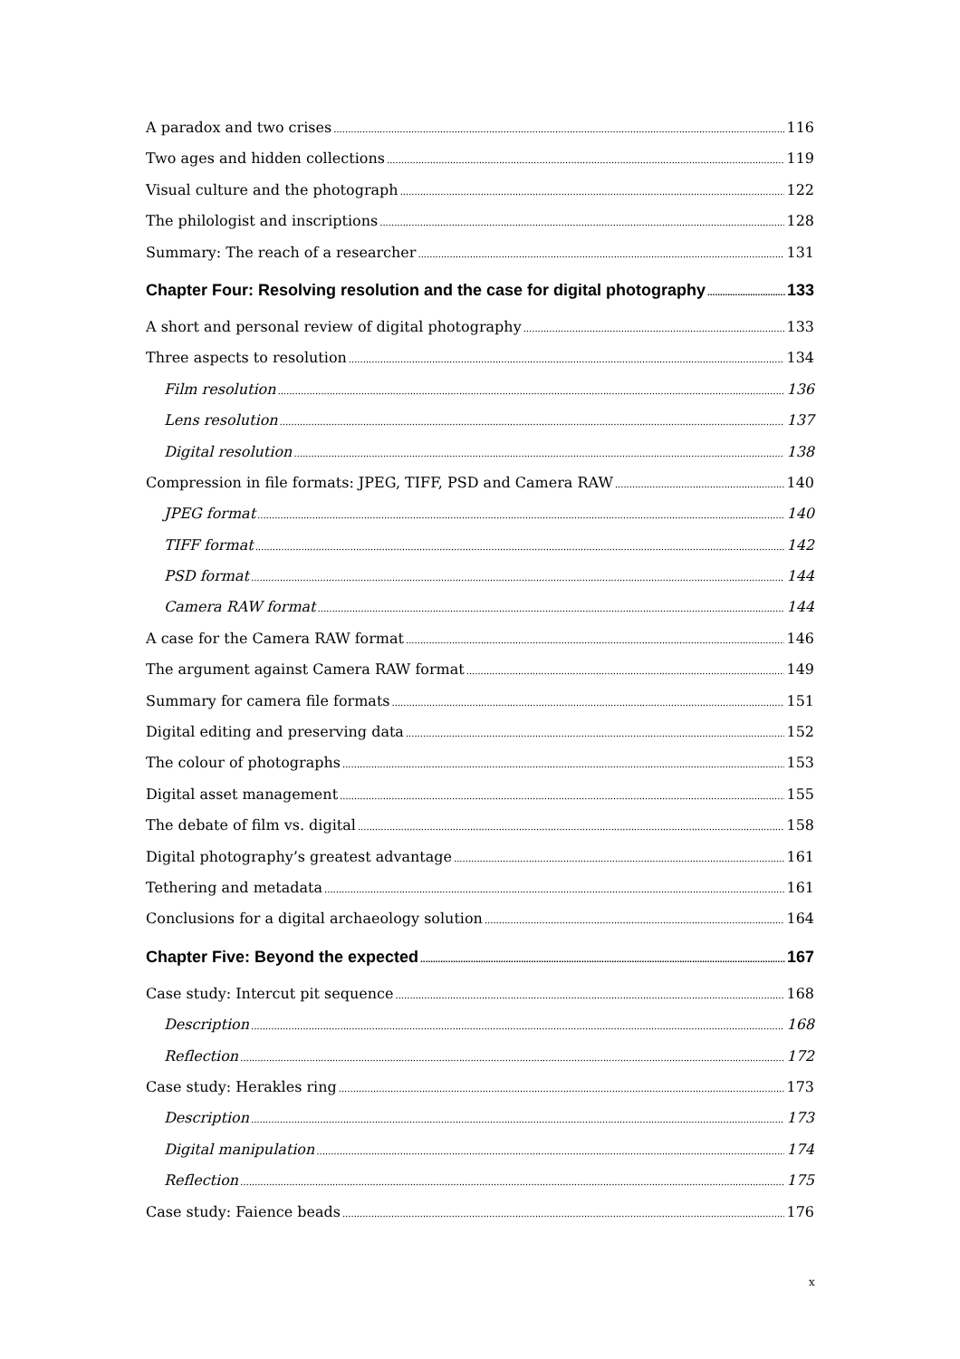A paradox and two crises 116
Two ages and hidden collections 119
Visual culture and the photograph 122
The philologist and inscriptions 128
Summary: The reach of a researcher 131
Chapter Four: Resolving resolution and the case for digital photography 133
A short and personal review of digital photography 133
Three aspects to resolution 134
Film resolution 136
Lens resolution 137
Digital resolution 138
Compression in file formats: JPEG, TIFF, PSD and Camera RAW 140
JPEG format 140
TIFF format 142
PSD format 144
Camera RAW format 144
A case for the Camera RAW format 146
The argument against Camera RAW format 149
Summary for camera file formats 151
Digital editing and preserving data 152
The colour of photographs 153
Digital asset management 155
The debate of film vs. digital 158
Digital photography’s greatest advantage 161
Tethering and metadata 161
Conclusions for a digital archaeology solution 164
Chapter Five: Beyond the expected 167
Case study: Intercut pit sequence 168
Description 168
Reflection 172
Case study: Herakles ring 173
Description 173
Digital manipulation 174
Reflection 175
Case study: Faience beads 176
x